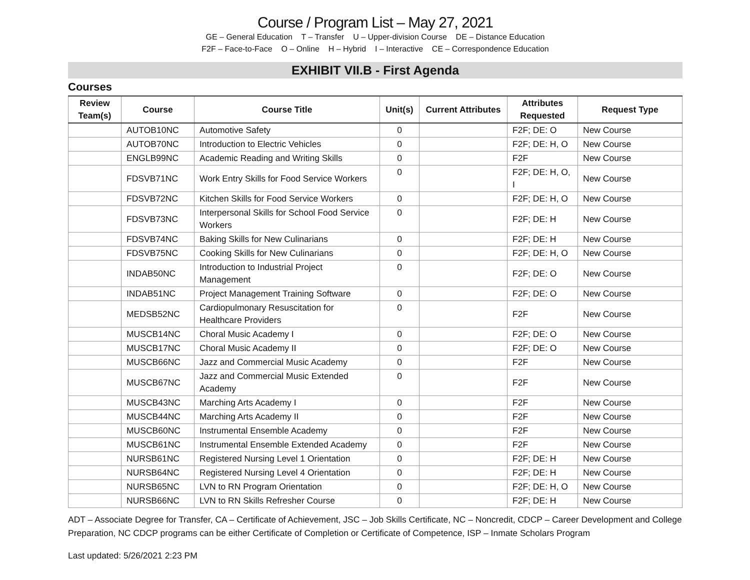Course / Program List – May 27, 2021
GE – General Education T – Transfer U – Upper-division Course DE – Distance Education
F2F – Face-to-Face O – Online H – Hybrid I – Interactive CE – Correspondence Education
EXHIBIT VII.B - First Agenda
Courses
| Review Team(s) | Course | Course Title | Unit(s) | Current Attributes | Attributes Requested | Request Type |
| --- | --- | --- | --- | --- | --- | --- |
| | AUTOB10NC | Automotive Safety | 0 | | F2F; DE: O | New Course |
| | AUTOB70NC | Introduction to Electric Vehicles | 0 | | F2F; DE: H, O | New Course |
| | ENGLB99NC | Academic Reading and Writing Skills | 0 | | F2F | New Course |
| | FDSVB71NC | Work Entry Skills for Food Service Workers | 0 | | F2F; DE: H, O, I | New Course |
| | FDSVB72NC | Kitchen Skills for Food Service Workers | 0 | | F2F; DE: H, O | New Course |
| | FDSVB73NC | Interpersonal Skills for School Food Service Workers | 0 | | F2F; DE: H | New Course |
| | FDSVB74NC | Baking Skills for New Culinarians | 0 | | F2F; DE: H | New Course |
| | FDSVB75NC | Cooking Skills for New Culinarians | 0 | | F2F; DE: H, O | New Course |
| | INDAB50NC | Introduction to Industrial Project Management | 0 | | F2F; DE: O | New Course |
| | INDAB51NC | Project Management Training Software | 0 | | F2F; DE: O | New Course |
| | MEDSB52NC | Cardiopulmonary Resuscitation for Healthcare Providers | 0 | | F2F | New Course |
| | MUSCB14NC | Choral Music Academy I | 0 | | F2F; DE: O | New Course |
| | MUSCB17NC | Choral Music Academy II | 0 | | F2F; DE: O | New Course |
| | MUSCB66NC | Jazz and Commercial Music Academy | 0 | | F2F | New Course |
| | MUSCB67NC | Jazz and Commercial Music Extended Academy | 0 | | F2F | New Course |
| | MUSCB43NC | Marching Arts Academy I | 0 | | F2F | New Course |
| | MUSCB44NC | Marching Arts Academy II | 0 | | F2F | New Course |
| | MUSCB60NC | Instrumental Ensemble Academy | 0 | | F2F | New Course |
| | MUSCB61NC | Instrumental Ensemble Extended Academy | 0 | | F2F | New Course |
| | NURSB61NC | Registered Nursing Level 1 Orientation | 0 | | F2F; DE: H | New Course |
| | NURSB64NC | Registered Nursing Level 4 Orientation | 0 | | F2F; DE: H | New Course |
| | NURSB65NC | LVN to RN Program Orientation | 0 | | F2F; DE: H, O | New Course |
| | NURSB66NC | LVN to RN Skills Refresher Course | 0 | | F2F; DE: H | New Course |
ADT – Associate Degree for Transfer, CA – Certificate of Achievement, JSC – Job Skills Certificate, NC – Noncredit, CDCP – Career Development and College Preparation, NC CDCP programs can be either Certificate of Completion or Certificate of Competence, ISP – Inmate Scholars Program
Last updated: 5/26/2021 2:23 PM